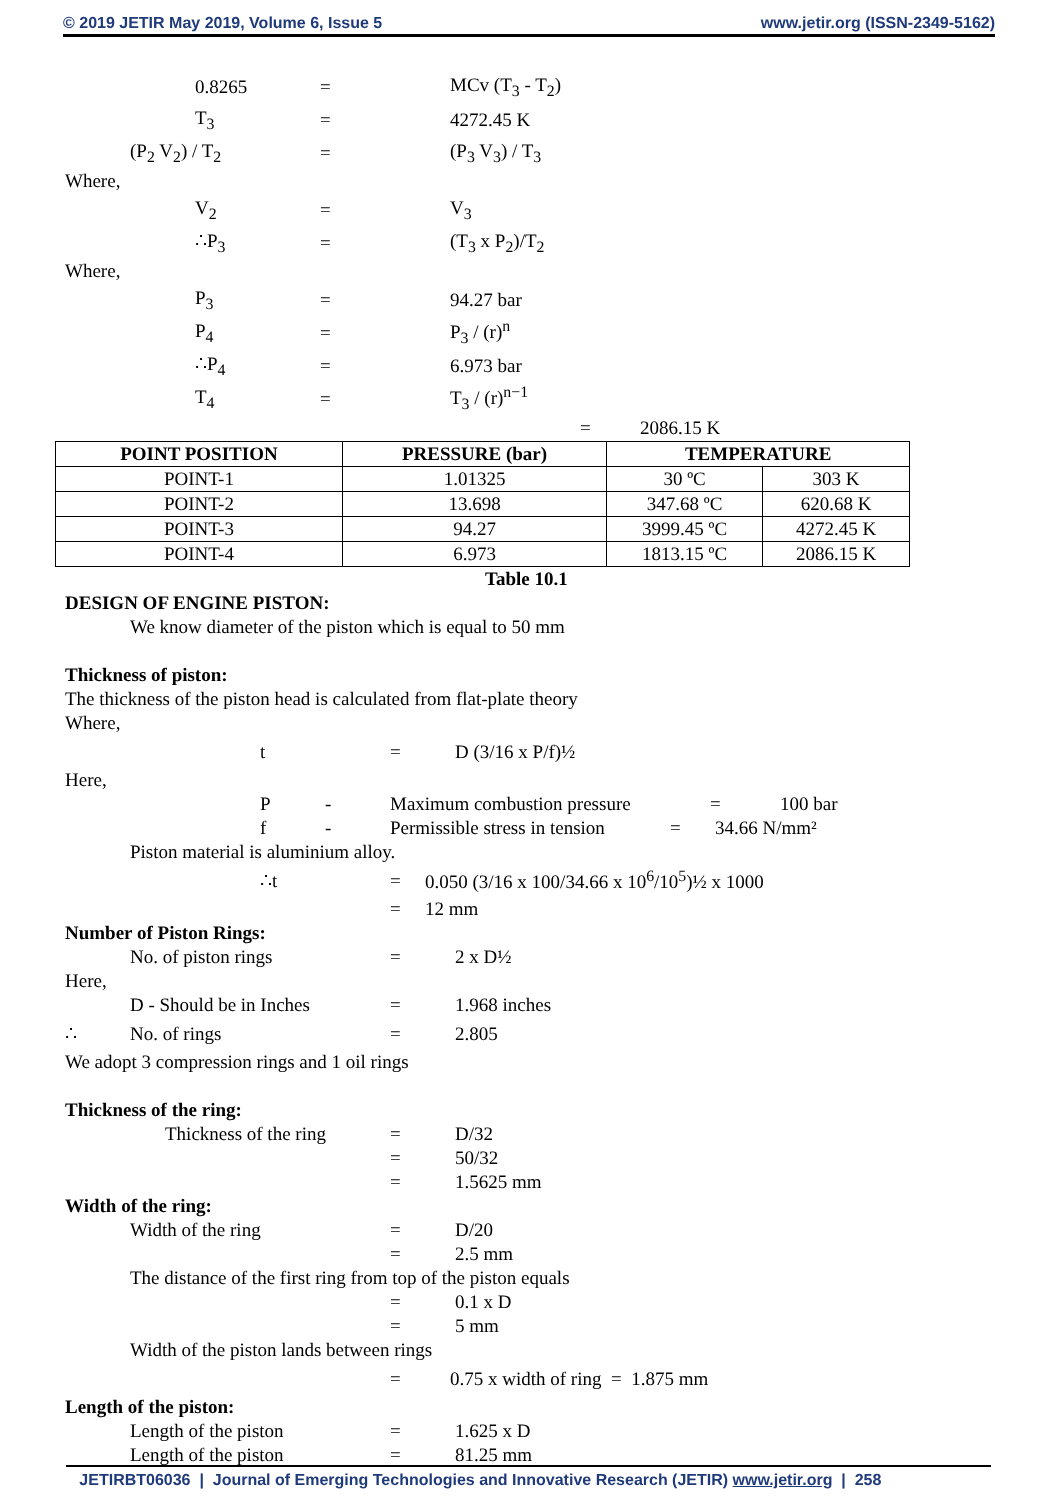© 2019 JETIR May 2019, Volume 6, Issue 5 www.jetir.org (ISSN-2349-5162)
0.8265 = MCv (T<sub>3</sub> - T<sub>2</sub>)
T<sub>3</sub> = 4272.45 K
(P<sub>2</sub> V<sub>2</sub>) / T<sub>2</sub> = (P<sub>3</sub> V<sub>3</sub>) / T<sub>3</sub>
Where,
V<sub>2</sub> = V<sub>3</sub>
∴P<sub>3</sub> = (T<sub>3</sub> x P<sub>2</sub>)/T<sub>2</sub>
Where,
P<sub>3</sub> = 94.27 bar
P<sub>4</sub> = P<sub>3</sub> / (r)<sup>n</sup>
∴P<sub>4</sub> = 6.973 bar
T<sub>4</sub> = T<sub>3</sub> / (r)<sup>n−1</sup>
= 2086.15 K
| POINT POSITION | PRESSURE (bar) | TEMPERATURE | |
| --- | --- | --- | --- |
| POINT-1 | 1.01325 | 30 ºC | 303 K |
| POINT-2 | 13.698 | 347.68 ºC | 620.68 K |
| POINT-3 | 94.27 | 3999.45 ºC | 4272.45 K |
| POINT-4 | 6.973 | 1813.15 ºC | 2086.15 K |
Table 10.1
DESIGN OF ENGINE PISTON:
We know diameter of the piston which is equal to 50 mm
Thickness of piston:
The thickness of the piston head is calculated from flat-plate theory
Where,
t = D (3/16 x P/f)½
Here,
P - Maximum combustion pressure = 100 bar
f - Permissible stress in tension = 34.66 N/mm²
Piston material is aluminium alloy.
∴t = 0.050 (3/16 x 100/34.66 x 10<sup>6</sup>/10<sup>5</sup>)½ x 1000
= 12 mm
Number of Piston Rings:
No. of piston rings = 2 x D½
Here,
D - Should be in Inches = 1.968 inches
∴ No. of rings = 2.805
We adopt 3 compression rings and 1 oil rings
Thickness of the ring:
Thickness of the ring = D/32
= 50/32
= 1.5625 mm
Width of the ring:
Width of the ring = D/20
= 2.5 mm
The distance of the first ring from top of the piston equals
= 0.1 x D
= 5 mm
Width of the piston lands between rings
= 0.75 x width of ring = 1.875 mm
Length of the piston:
Length of the piston = 1.625 x D
Length of the piston = 81.25 mm
JETIRBT06036 | Journal of Emerging Technologies and Innovative Research (JETIR) www.jetir.org | 258